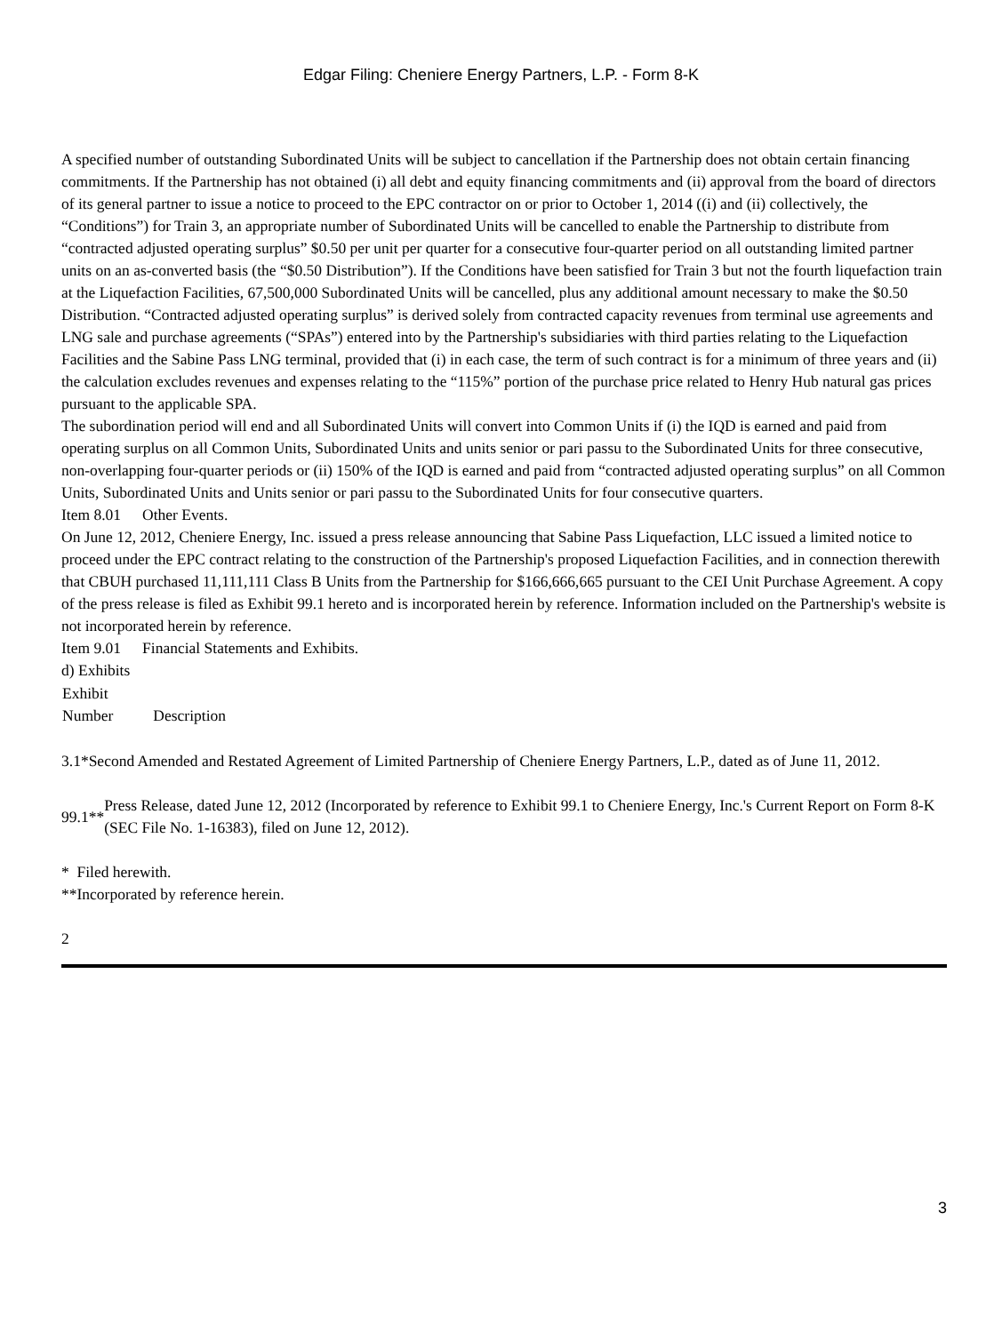Edgar Filing: Cheniere Energy Partners, L.P. - Form 8-K
A specified number of outstanding Subordinated Units will be subject to cancellation if the Partnership does not obtain certain financing commitments. If the Partnership has not obtained (i) all debt and equity financing commitments and (ii) approval from the board of directors of its general partner to issue a notice to proceed to the EPC contractor on or prior to October 1, 2014 ((i) and (ii) collectively, the “Conditions”) for Train 3, an appropriate number of Subordinated Units will be cancelled to enable the Partnership to distribute from “contracted adjusted operating surplus” $0.50 per unit per quarter for a consecutive four-quarter period on all outstanding limited partner units on an as-converted basis (the “$0.50 Distribution”). If the Conditions have been satisfied for Train 3 but not the fourth liquefaction train at the Liquefaction Facilities, 67,500,000 Subordinated Units will be cancelled, plus any additional amount necessary to make the $0.50 Distribution. “Contracted adjusted operating surplus” is derived solely from contracted capacity revenues from terminal use agreements and LNG sale and purchase agreements (“SPAs”) entered into by the Partnership's subsidiaries with third parties relating to the Liquefaction Facilities and the Sabine Pass LNG terminal, provided that (i) in each case, the term of such contract is for a minimum of three years and (ii) the calculation excludes revenues and expenses relating to the “115%” portion of the purchase price related to Henry Hub natural gas prices pursuant to the applicable SPA.
The subordination period will end and all Subordinated Units will convert into Common Units if (i) the IQD is earned and paid from operating surplus on all Common Units, Subordinated Units and units senior or pari passu to the Subordinated Units for three consecutive, non-overlapping four-quarter periods or (ii) 150% of the IQD is earned and paid from “contracted adjusted operating surplus” on all Common Units, Subordinated Units and Units senior or pari passu to the Subordinated Units for four consecutive quarters.
Item 8.01 Other Events.
On June 12, 2012, Cheniere Energy, Inc. issued a press release announcing that Sabine Pass Liquefaction, LLC issued a limited notice to proceed under the EPC contract relating to the construction of the Partnership's proposed Liquefaction Facilities, and in connection therewith that CBUH purchased 11,111,111 Class B Units from the Partnership for $166,666,665 pursuant to the CEI Unit Purchase Agreement. A copy of the press release is filed as Exhibit 99.1 hereto and is incorporated herein by reference. Information included on the Partnership's website is not incorporated herein by reference.
Item 9.01 Financial Statements and Exhibits.
d) Exhibits
| Exhibit Number | Description |
| --- | --- |
| 3.1* | Second Amended and Restated Agreement of Limited Partnership of Cheniere Energy Partners, L.P., dated as of June 11, 2012. |
| 99.1** | Press Release, dated June 12, 2012 (Incorporated by reference to Exhibit 99.1 to Cheniere Energy, Inc.'s Current Report on Form 8-K (SEC File No. 1-16383), filed on June 12, 2012). |
| * | Filed herewith. |
| ** | Incorporated by reference herein. |
2
3